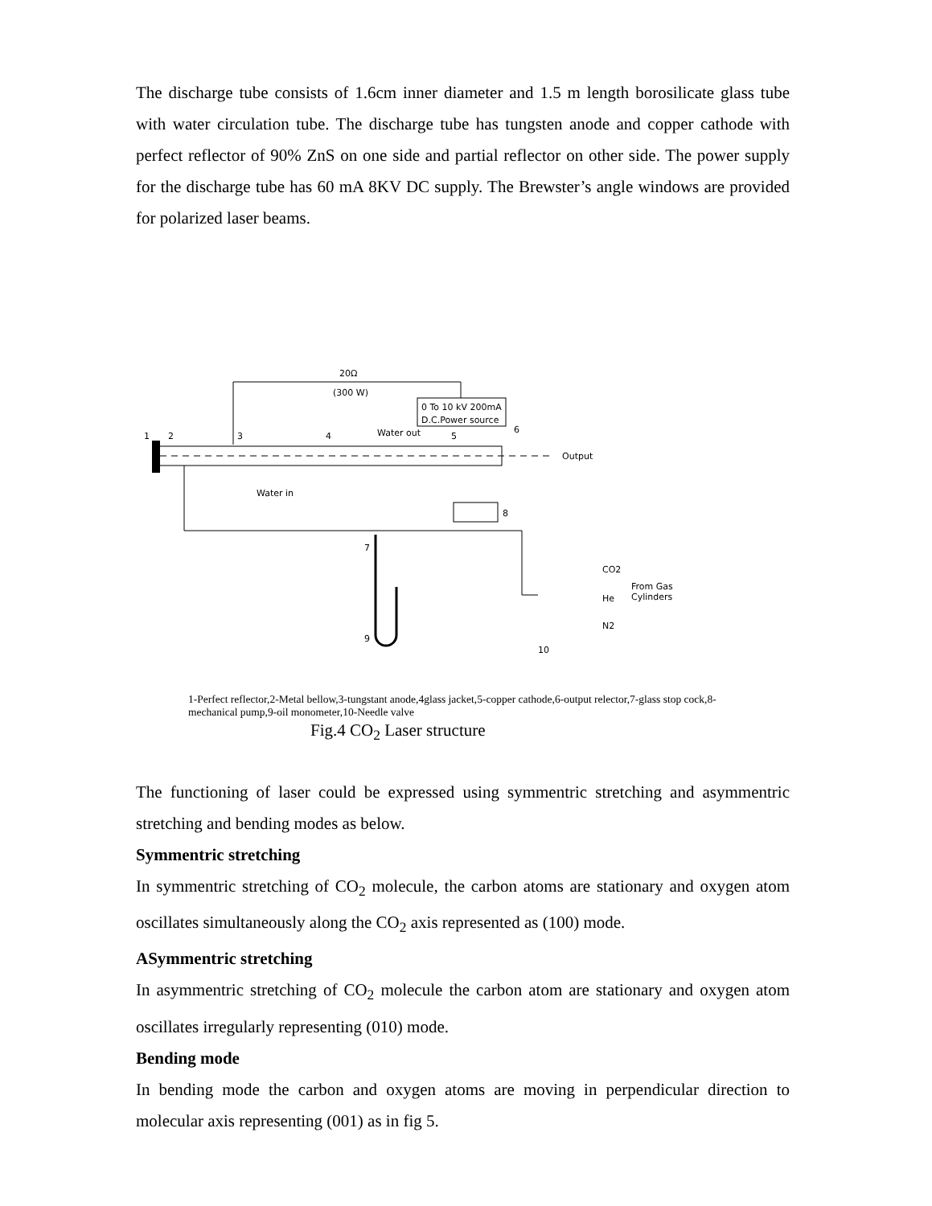The discharge tube consists of 1.6cm inner diameter and 1.5 m length borosilicate glass tube with water circulation tube. The discharge tube has tungsten anode and copper cathode with perfect reflector of 90% ZnS on one side and partial reflector on other side. The power supply for the discharge tube has 60 mA 8KV DC supply. The Brewster’s angle windows are provided for polarized laser beams.
20Ω
(300 W)
0 To 10 kV 200mA
D.C.Power source
Output
1
2
3
4
Water out
5
6
Water in
8
7
9
10
CO2
He
N2
From Gas
Cylinders
1-Perfect reflector,2-Metal bellow,3-tungstant anode,4glass jacket,5-copper cathode,6-output relector,7-glass stop cock,8-mechanical pump,9-oil monometer,10-Needle valve
Fig.4 CO<sub>2</sub> Laser structure
The functioning of laser could be expressed using symmentric stretching and asymmentric stretching and bending modes as below.
Symmentric stretching
In symmentric stretching of CO<sub>2</sub> molecule, the carbon atoms are stationary and oxygen atom oscillates simultaneously along the CO<sub>2</sub> axis represented as (100) mode.
ASymmentric stretching
In asymmentric stretching of CO<sub>2</sub> molecule the carbon atom are stationary and oxygen atom oscillates irregularly representing (010) mode.
Bending mode
In bending mode the carbon and oxygen atoms are moving in perpendicular direction to molecular axis representing (001) as in fig 5.